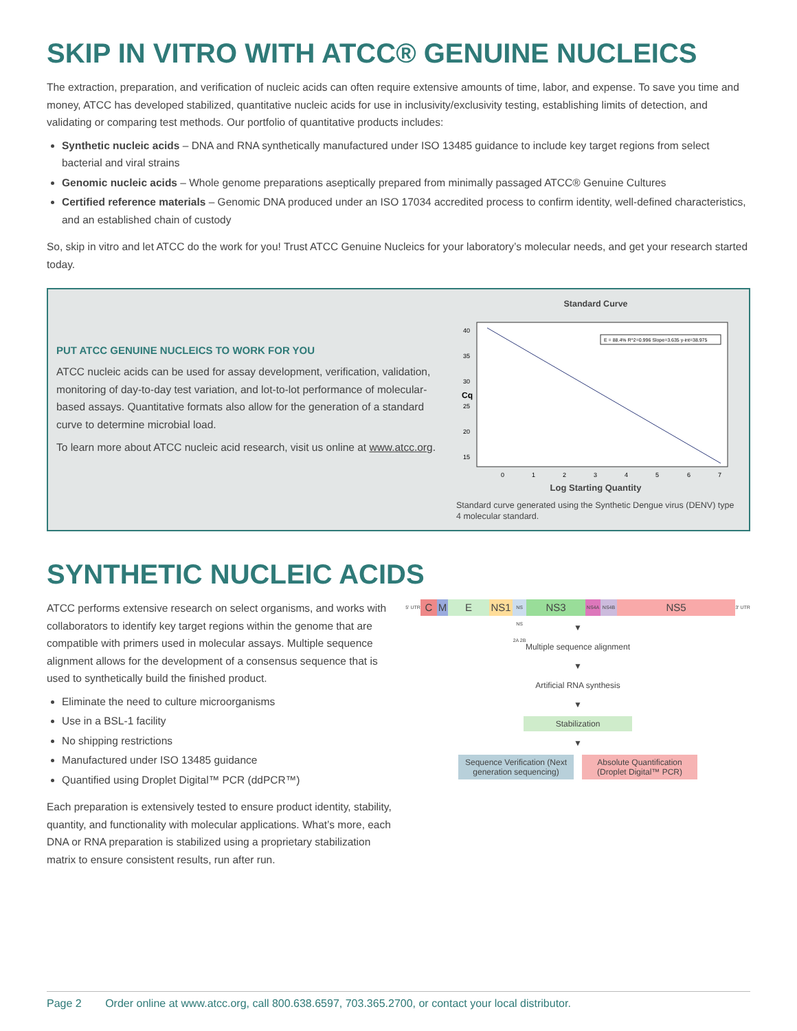SKIP IN VITRO WITH ATCC® GENUINE NUCLEICS
The extraction, preparation, and verification of nucleic acids can often require extensive amounts of time, labor, and expense. To save you time and money, ATCC has developed stabilized, quantitative nucleic acids for use in inclusivity/exclusivity testing, establishing limits of detection, and validating or comparing test methods. Our portfolio of quantitative products includes:
Synthetic nucleic acids – DNA and RNA synthetically manufactured under ISO 13485 guidance to include key target regions from select bacterial and viral strains
Genomic nucleic acids – Whole genome preparations aseptically prepared from minimally passaged ATCC® Genuine Cultures
Certified reference materials – Genomic DNA produced under an ISO 17034 accredited process to confirm identity, well-defined characteristics, and an established chain of custody
So, skip in vitro and let ATCC do the work for you! Trust ATCC Genuine Nucleics for your laboratory’s molecular needs, and get your research started today.
PUT ATCC GENUINE NUCLEICS TO WORK FOR YOU
ATCC nucleic acids can be used for assay development, verification, validation, monitoring of day-to-day test variation, and lot-to-lot performance of molecular-based assays. Quantitative formats also allow for the generation of a standard curve to determine microbial load.
To learn more about ATCC nucleic acid research, visit us online at www.atcc.org.
Standard Curve
Cq
40
35
30
25
20
15
0
1
2
3
4
5
6
7
E = 88.4% R^2=0.996 Slope=3.635 y-int=38.975
Log Starting Quantity
Standard curve generated using the Synthetic Dengue virus (DENV) type 4 molecular standard.
SYNTHETIC NUCLEIC ACIDS
ATCC performs extensive research on select organisms, and works with collaborators to identify key target regions within the genome that are compatible with primers used in molecular assays. Multiple sequence alignment allows for the development of a consensus sequence that is used to synthetically build the finished product.
Eliminate the need to culture microorganisms
Use in a BSL-1 facility
No shipping restrictions
Manufactured under ISO 13485 guidance
Quantified using Droplet Digital™ PCR (ddPCR™)
Each preparation is extensively tested to ensure product identity, stability, quantity, and functionality with molecular applications. What’s more, each DNA or RNA preparation is stabilized using a proprietary stabilization matrix to ensure consistent results, run after run.
5' UTR C M E NS1 NS NS 2A 2B NS3 NS4A NS4B NS5 3' UTR
▼
Multiple sequence alignment
▼
Artificial RNA synthesis
▼
Stabilization
▼
Sequence Verification (Next generation sequencing)
Absolute Quantification (Droplet Digital™ PCR)
Page 2 Order online at www.atcc.org, call 800.638.6597, 703.365.2700, or contact your local distributor.